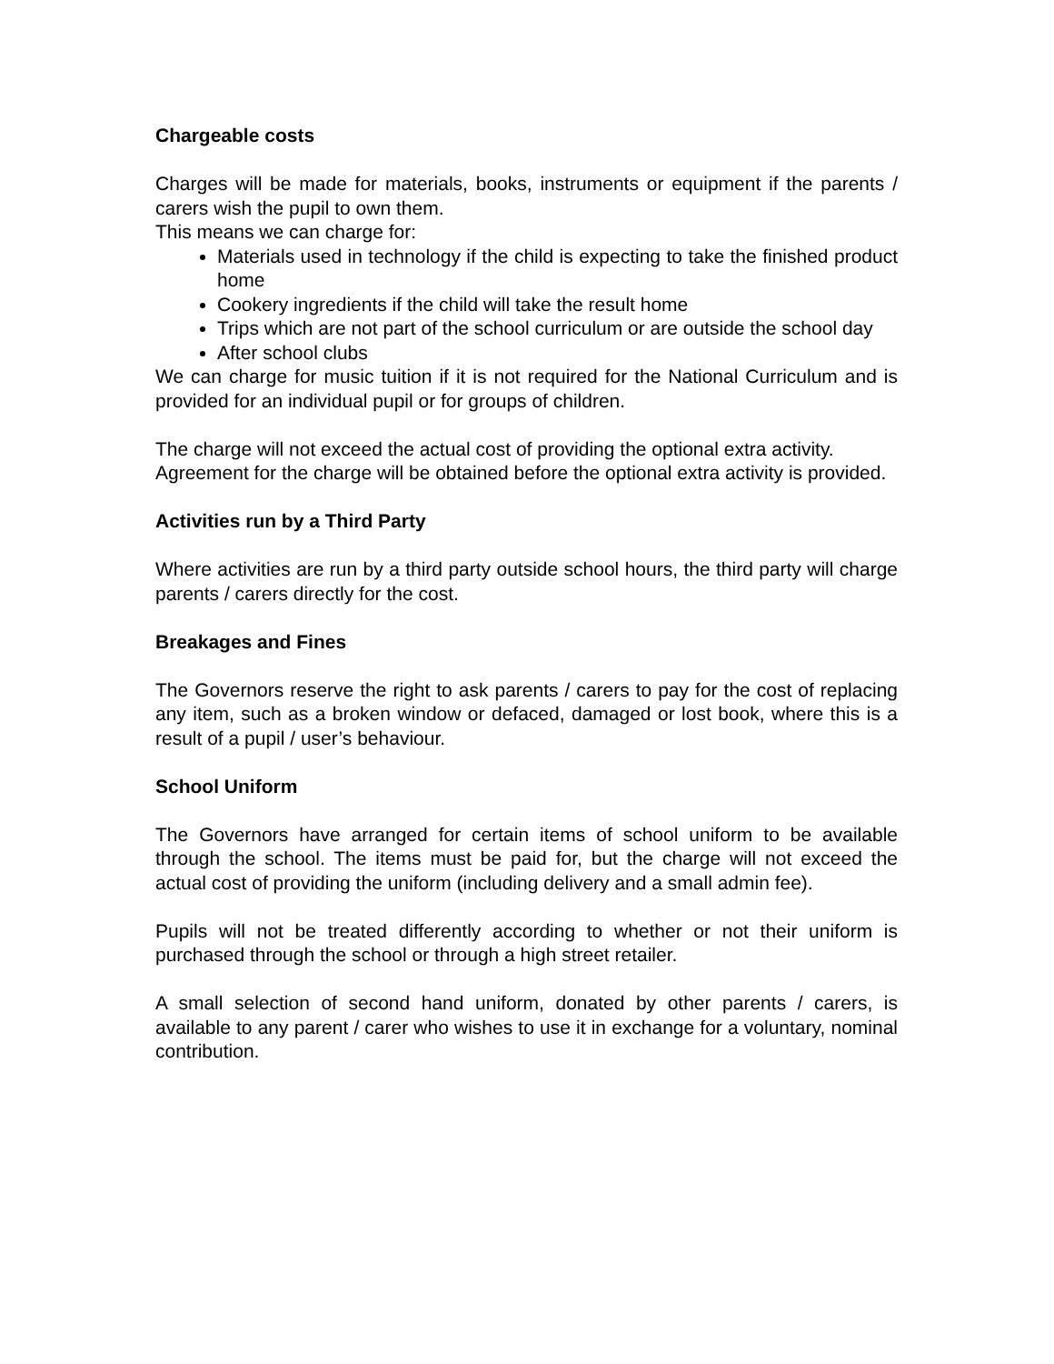Chargeable costs
Charges will be made for materials, books, instruments or equipment if the parents / carers wish the pupil to own them.
This means we can charge for:
Materials used in technology if the child is expecting to take the finished product home
Cookery ingredients if the child will take the result home
Trips which are not part of the school curriculum or are outside the school day
After school clubs
We can charge for music tuition if it is not required for the National Curriculum and is provided for an individual pupil or for groups of children.
The charge will not exceed the actual cost of providing the optional extra activity.
Agreement for the charge will be obtained before the optional extra activity is provided.
Activities run by a Third Party
Where activities are run by a third party outside school hours, the third party will charge parents / carers directly for the cost.
Breakages and Fines
The Governors reserve the right to ask parents / carers to pay for the cost of replacing any item, such as a broken window or defaced, damaged or lost book, where this is a result of a pupil / user’s behaviour.
School Uniform
The Governors have arranged for certain items of school uniform to be available through the school. The items must be paid for, but the charge will not exceed the actual cost of providing the uniform (including delivery and a small admin fee).
Pupils will not be treated differently according to whether or not their uniform is purchased through the school or through a high street retailer.
A small selection of second hand uniform, donated by other parents / carers, is available to any parent / carer who wishes to use it in exchange for a voluntary, nominal contribution.